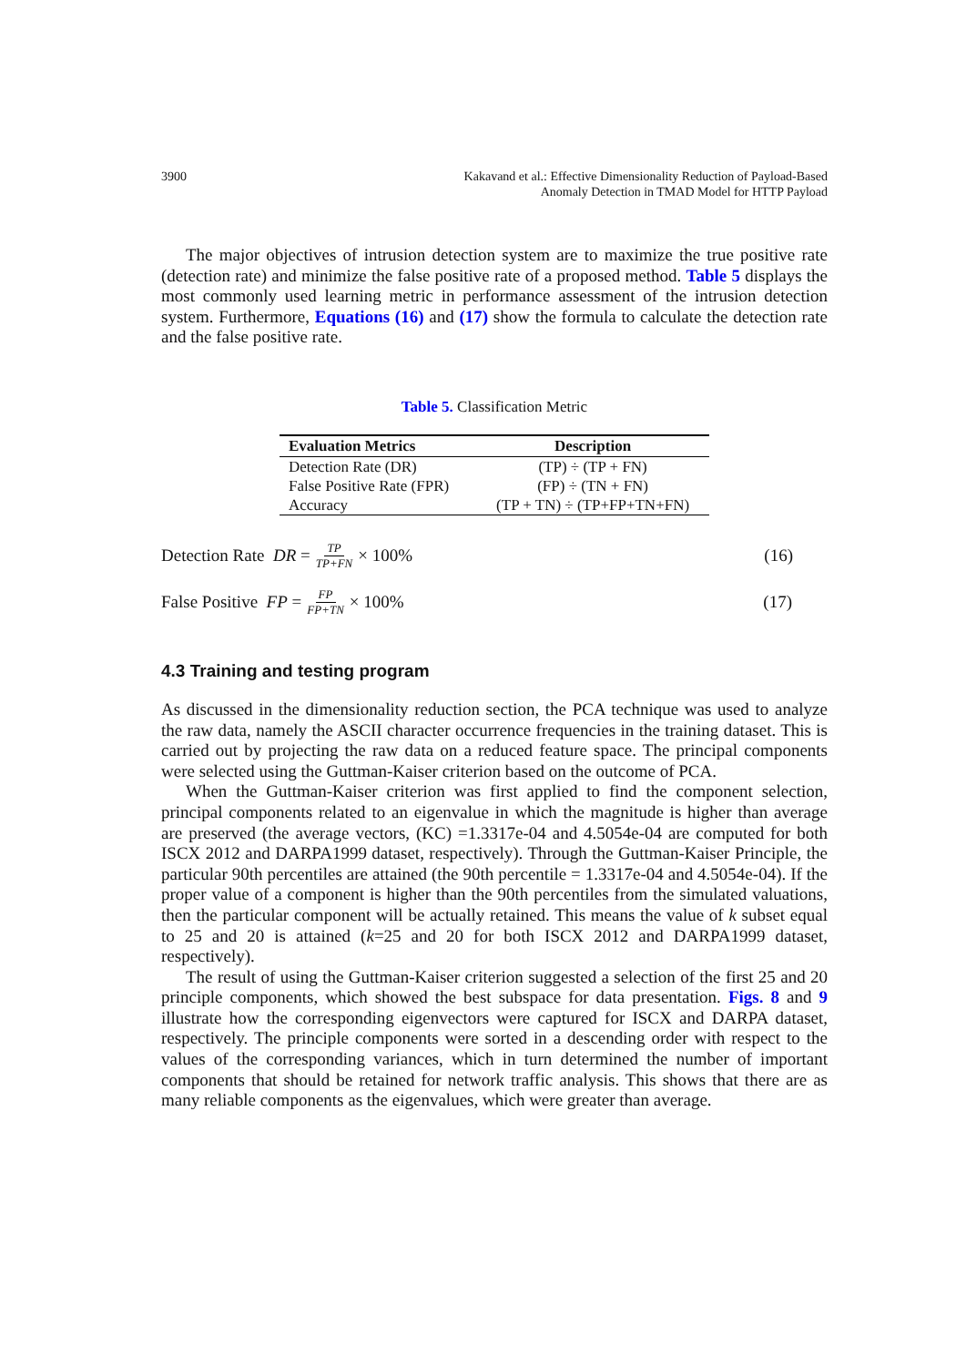3900 Kakavand et al.: Effective Dimensionality Reduction of Payload-Based
Anomaly Detection in TMAD Model for HTTP Payload
The major objectives of intrusion detection system are to maximize the true positive rate (detection rate) and minimize the false positive rate of a proposed method. Table 5 displays the most commonly used learning metric in performance assessment of the intrusion detection system. Furthermore, Equations (16) and (17) show the formula to calculate the detection rate and the false positive rate.
Table 5. Classification Metric
| Evaluation Metrics | Description |
| --- | --- |
| Detection Rate (DR) | (TP) ÷ (TP + FN) |
| False Positive Rate (FPR) | (FP) ÷ (TN + FN) |
| Accuracy | (TP + TN) ÷ (TP+FP+TN+FN) |
Detection Rate DR = TP TP+FN × 100% (16)
False Positive FP = FP FP+TN × 100% (17)
4.3 Training and testing program
As discussed in the dimensionality reduction section, the PCA technique was used to analyze the raw data, namely the ASCII character occurrence frequencies in the training dataset. This is carried out by projecting the raw data on a reduced feature space. The principal components were selected using the Guttman-Kaiser criterion based on the outcome of PCA.
When the Guttman-Kaiser criterion was first applied to find the component selection, principal components related to an eigenvalue in which the magnitude is higher than average are preserved (the average vectors, (KC) =1.3317e-04 and 4.5054e-04 are computed for both ISCX 2012 and DARPA1999 dataset, respectively). Through the Guttman-Kaiser Principle, the particular 90th percentiles are attained (the 90th percentile = 1.3317e-04 and 4.5054e-04). If the proper value of a component is higher than the 90th percentiles from the simulated valuations, then the particular component will be actually retained. This means the value of k subset equal to 25 and 20 is attained (k=25 and 20 for both ISCX 2012 and DARPA1999 dataset, respectively).
The result of using the Guttman-Kaiser criterion suggested a selection of the first 25 and 20 principle components, which showed the best subspace for data presentation. Figs. 8 and 9 illustrate how the corresponding eigenvectors were captured for ISCX and DARPA dataset, respectively. The principle components were sorted in a descending order with respect to the values of the corresponding variances, which in turn determined the number of important components that should be retained for network traffic analysis. This shows that there are as many reliable components as the eigenvalues, which were greater than average.